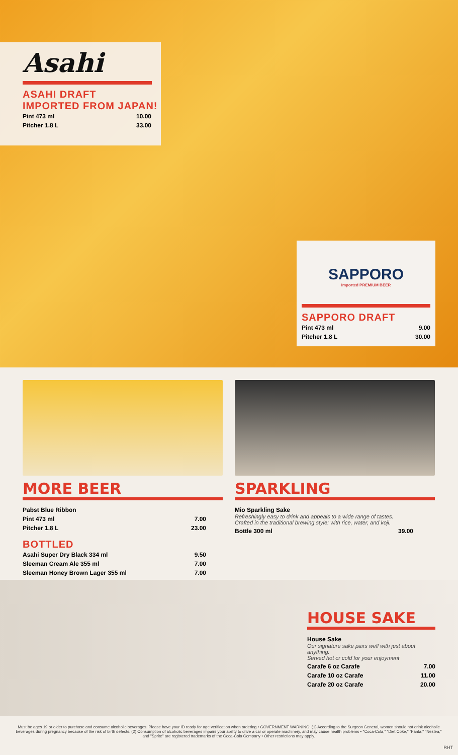Asahi
ASAHI DRAFT
IMPORTED FROM JAPAN!
| Pint 473 ml | 10.00 |
| Pitcher 1.8 L | 33.00 |
SAPPORO
Imported PREMIUM BEER
SAPPORO DRAFT
| Pint 473 ml | 9.00 |
| Pitcher 1.8 L | 30.00 |
MORE BEER
| Pabst Blue Ribbon | |
| Pint 473 ml | 7.00 |
| Pitcher 1.8 L | 23.00 |
BOTTLED
| Asahi Super Dry Black 334 ml | 9.50 |
| Sleeman Cream Ale 355 ml | 7.00 |
| Sleeman Honey Brown Lager 355 ml | 7.00 |
SPARKLING
| Mio Sparkling Sake Refreshingly easy to drink and appeals to a wide range of tastes. Crafted in the traditional brewing style: with rice, water, and koji. | |
| Bottle 300 ml | 39.00 |
HOUSE SAKE
| House Sake Our signature sake pairs well with just about anything. Served hot or cold for your enjoyment | |
| Carafe 6 oz Carafe | 7.00 |
| Carafe 10 oz Carafe | 11.00 |
| Carafe 20 oz Carafe | 20.00 |
Must be ages 19 or older to purchase and consume alcoholic beverages. Please have your ID ready for age verification when ordering • GOVERNMENT WARNING: (1) According to the Surgeon General, women should not drink alcoholic beverages during pregnancy because of the risk of birth defects. (2) Consumption of alcoholic beverages impairs your ability to drive a car or operate machinery, and may cause health problems • "Coca-Cola," "Diet Coke," "Fanta," "Nestea," and "Sprite" are registered trademarks of the Coca-Cola Company • Other restrictions may apply.
RHT